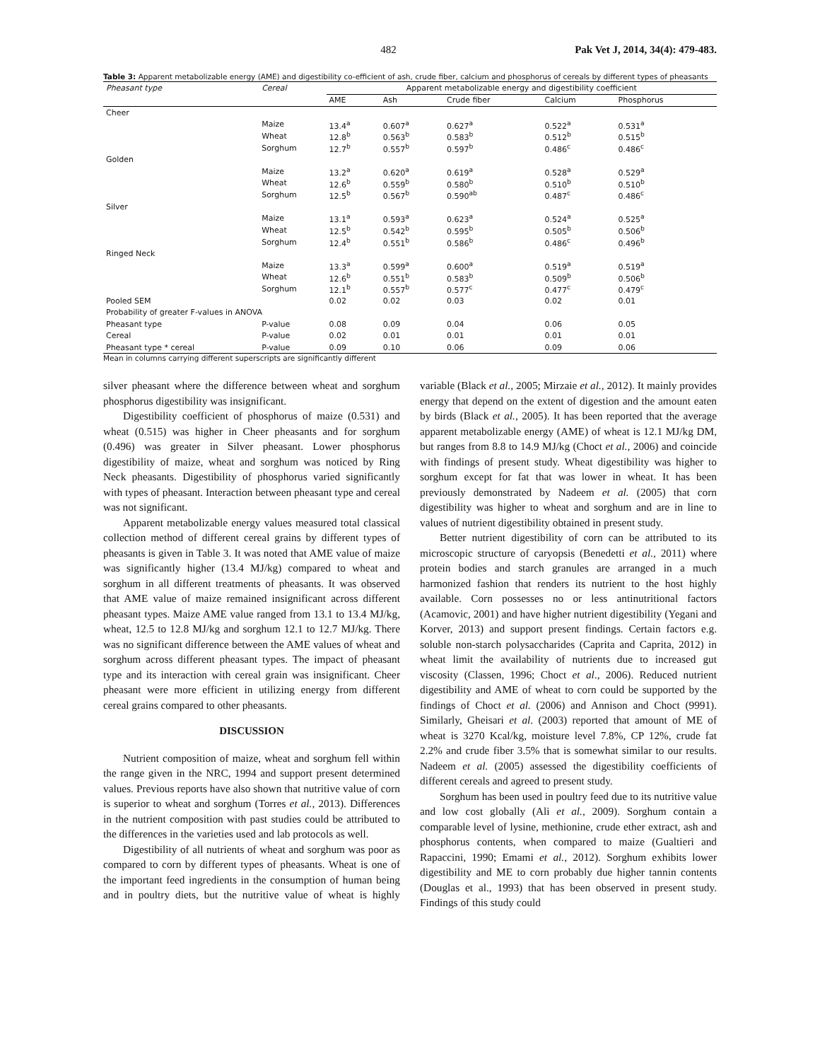482 Pak Vet J, 2014, 34(4): 479-483.
Table 3: Apparent metabolizable energy (AME) and digestibility co-efficient of ash, crude fiber, calcium and phosphorus of cereals by different types of pheasants
| Pheasant type | Cereal | Apparent metabolizable energy and digestibility coefficient | | | | |
| --- | --- | --- | --- | --- | --- | --- |
| | | AME | Ash | Crude fiber | Calcium | Phosphorus |
| Cheer | | | | | | |
| | Maize | 13.4<sup>a</sup> | 0.607<sup>a</sup> | 0.627<sup>a</sup> | 0.522<sup>a</sup> | 0.531<sup>a</sup> |
| | Wheat | 12.8<sup>b</sup> | 0.563<sup>b</sup> | 0.583<sup>b</sup> | 0.512<sup>b</sup> | 0.515<sup>b</sup> |
| | Sorghum | 12.7<sup>b</sup> | 0.557<sup>b</sup> | 0.597<sup>b</sup> | 0.486<sup>c</sup> | 0.486<sup>c</sup> |
| Golden | | | | | | |
| | Maize | 13.2<sup>a</sup> | 0.620<sup>a</sup> | 0.619<sup>a</sup> | 0.528<sup>a</sup> | 0.529<sup>a</sup> |
| | Wheat | 12.6<sup>b</sup> | 0.559<sup>b</sup> | 0.580<sup>b</sup> | 0.510<sup>b</sup> | 0.510<sup>b</sup> |
| | Sorghum | 12.5<sup>b</sup> | 0.567<sup>b</sup> | 0.590<sup>ab</sup> | 0.487<sup>c</sup> | 0.486<sup>c</sup> |
| Silver | | | | | | |
| | Maize | 13.1<sup>a</sup> | 0.593<sup>a</sup> | 0.623<sup>a</sup> | 0.524<sup>a</sup> | 0.525<sup>a</sup> |
| | Wheat | 12.5<sup>b</sup> | 0.542<sup>b</sup> | 0.595<sup>b</sup> | 0.505<sup>b</sup> | 0.506<sup>b</sup> |
| | Sorghum | 12.4<sup>b</sup> | 0.551<sup>b</sup> | 0.586<sup>b</sup> | 0.486<sup>c</sup> | 0.496<sup>b</sup> |
| Ringed Neck | | | | | | |
| | Maize | 13.3<sup>a</sup> | 0.599<sup>a</sup> | 0.600<sup>a</sup> | 0.519<sup>a</sup> | 0.519<sup>a</sup> |
| | Wheat | 12.6<sup>b</sup> | 0.551<sup>b</sup> | 0.583<sup>b</sup> | 0.509<sup>b</sup> | 0.506<sup>b</sup> |
| | Sorghum | 12.1<sup>b</sup> | 0.557<sup>b</sup> | 0.577<sup>c</sup> | 0.477<sup>c</sup> | 0.479<sup>c</sup> |
| Pooled SEM | | 0.02 | 0.02 | 0.03 | 0.02 | 0.01 |
| Probability of greater F-values in ANOVA | | | | | | |
| Pheasant type | P-value | 0.08 | 0.09 | 0.04 | 0.06 | 0.05 |
| Cereal | P-value | 0.02 | 0.01 | 0.01 | 0.01 | 0.01 |
| Pheasant type * cereal | P-value | 0.09 | 0.10 | 0.06 | 0.09 | 0.06 |
Mean in columns carrying different superscripts are significantly different
silver pheasant where the difference between wheat and sorghum phosphorus digestibility was insignificant.
Digestibility coefficient of phosphorus of maize (0.531) and wheat (0.515) was higher in Cheer pheasants and for sorghum (0.496) was greater in Silver pheasant. Lower phosphorus digestibility of maize, wheat and sorghum was noticed by Ring Neck pheasants. Digestibility of phosphorus varied significantly with types of pheasant. Interaction between pheasant type and cereal was not significant.
Apparent metabolizable energy values measured total classical collection method of different cereal grains by different types of pheasants is given in Table 3. It was noted that AME value of maize was significantly higher (13.4 MJ/kg) compared to wheat and sorghum in all different treatments of pheasants. It was observed that AME value of maize remained insignificant across different pheasant types. Maize AME value ranged from 13.1 to 13.4 MJ/kg, wheat, 12.5 to 12.8 MJ/kg and sorghum 12.1 to 12.7 MJ/kg. There was no significant difference between the AME values of wheat and sorghum across different pheasant types. The impact of pheasant type and its interaction with cereal grain was insignificant. Cheer pheasant were more efficient in utilizing energy from different cereal grains compared to other pheasants.
DISCUSSION
Nutrient composition of maize, wheat and sorghum fell within the range given in the NRC, 1994 and support present determined values. Previous reports have also shown that nutritive value of corn is superior to wheat and sorghum (Torres et al., 2013). Differences in the nutrient composition with past studies could be attributed to the differences in the varieties used and lab protocols as well.
Digestibility of all nutrients of wheat and sorghum was poor as compared to corn by different types of pheasants. Wheat is one of the important feed ingredients in the consumption of human being and in poultry diets, but the nutritive value of wheat is highly variable (Black et al., 2005; Mirzaie et al., 2012). It mainly provides energy that depend on the extent of digestion and the amount eaten by birds (Black et al., 2005). It has been reported that the average apparent metabolizable energy (AME) of wheat is 12.1 MJ/kg DM, but ranges from 8.8 to 14.9 MJ/kg (Choct et al., 2006) and coincide with findings of present study. Wheat digestibility was higher to sorghum except for fat that was lower in wheat. It has been previously demonstrated by Nadeem et al. (2005) that corn digestibility was higher to wheat and sorghum and are in line to values of nutrient digestibility obtained in present study.
Better nutrient digestibility of corn can be attributed to its microscopic structure of caryopsis (Benedetti et al., 2011) where protein bodies and starch granules are arranged in a much harmonized fashion that renders its nutrient to the host highly available. Corn possesses no or less antinutritional factors (Acamovic, 2001) and have higher nutrient digestibility (Yegani and Korver, 2013) and support present findings. Certain factors e.g. soluble non-starch polysaccharides (Caprita and Caprita, 2012) in wheat limit the availability of nutrients due to increased gut viscosity (Classen, 1996; Choct et al., 2006). Reduced nutrient digestibility and AME of wheat to corn could be supported by the findings of Choct et al. (2006) and Annison and Choct (9991). Similarly, Gheisari et al. (2003) reported that amount of ME of wheat is 3270 Kcal/kg, moisture level 7.8%, CP 12%, crude fat 2.2% and crude fiber 3.5% that is somewhat similar to our results. Nadeem et al. (2005) assessed the digestibility coefficients of different cereals and agreed to present study.
Sorghum has been used in poultry feed due to its nutritive value and low cost globally (Ali et al., 2009). Sorghum contain a comparable level of lysine, methionine, crude ether extract, ash and phosphorus contents, when compared to maize (Gualtieri and Rapaccini, 1990; Emami et al., 2012). Sorghum exhibits lower digestibility and ME to corn probably due higher tannin contents (Douglas et al., 1993) that has been observed in present study. Findings of this study could